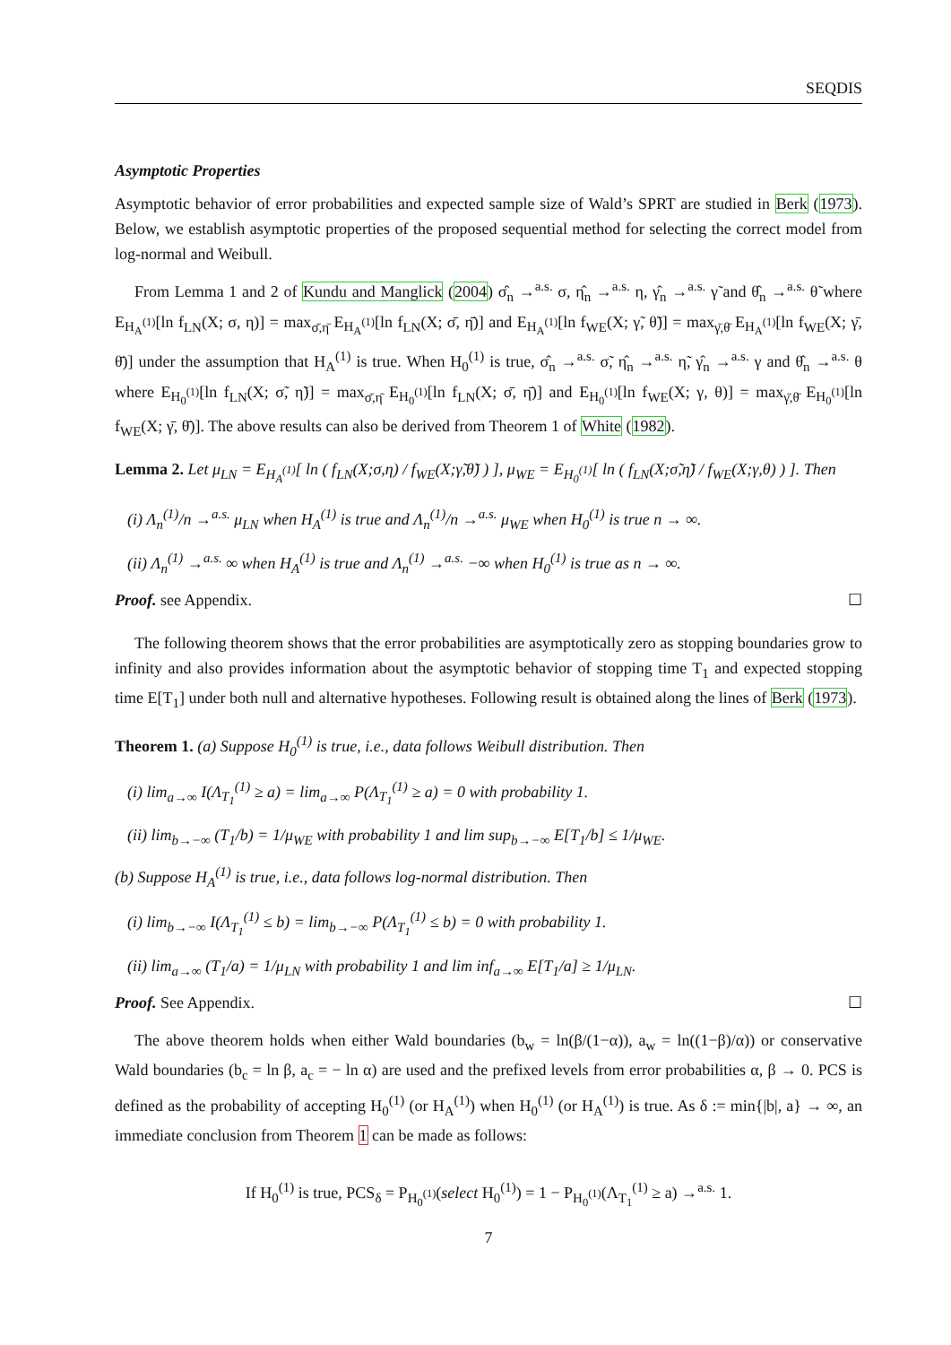SEQDIS
Asymptotic Properties
Asymptotic behavior of error probabilities and expected sample size of Wald’s SPRT are studied in Berk (1973). Below, we establish asymptotic properties of the proposed sequential method for selecting the correct model from log-normal and Weibull.
From Lemma 1 and 2 of Kundu and Manglick (2004) σ̂<sub>n</sub> →<sup>a.s.</sup> σ, η̂<sub>n</sub> →<sup>a.s.</sup> η, γ̂<sub>n</sub> →<sup>a.s.</sup> γ̃ and θ̂<sub>n</sub> →<sup>a.s.</sup> θ̃ where E<sub>H<sub>A</sub><sup>(1)</sup></sub>[ln f<sub>LN</sub>(X; σ, η)] = max<sub>σ̄,η̄</sub> E<sub>H<sub>A</sub><sup>(1)</sup></sub>[ln f<sub>LN</sub>(X; σ̄, η̄)] and E<sub>H<sub>A</sub><sup>(1)</sup></sub>[ln f<sub>WE</sub>(X; γ̃, θ̃)] = max<sub>γ̄,θ̄</sub> E<sub>H<sub>A</sub><sup>(1)</sup></sub>[ln f<sub>WE</sub>(X; γ̄, θ̄)] under the assumption that H<sub>A</sub><sup>(1)</sup> is true. When H<sub>0</sub><sup>(1)</sup> is true, σ̂<sub>n</sub> →<sup>a.s.</sup> σ̃, η̂<sub>n</sub> →<sup>a.s.</sup> η̃, γ̂<sub>n</sub> →<sup>a.s.</sup> γ and θ̂<sub>n</sub> →<sup>a.s.</sup> θ where E<sub>H<sub>0</sub><sup>(1)</sup></sub>[ln f<sub>LN</sub>(X; σ̃, η̃)] = max<sub>σ̄,η̄</sub> E<sub>H<sub>0</sub><sup>(1)</sup></sub>[ln f<sub>LN</sub>(X; σ̄, η̄)] and E<sub>H<sub>0</sub><sup>(1)</sup></sub>[ln f<sub>WE</sub>(X; γ, θ)] = max<sub>γ̄,θ̄</sub> E<sub>H<sub>0</sub><sup>(1)</sup></sub>[ln f<sub>WE</sub>(X; γ̄, θ̄)]. The above results can also be derived from Theorem 1 of White (1982).
Lemma 2. Let μ<sub>LN</sub> = E<sub>H<sub>A</sub><sup>(1)</sup></sub>[ ln ( f<sub>LN</sub>(X;σ,η) / f<sub>WE</sub>(X;γ̃,θ̃) ) ], μ<sub>WE</sub> = E<sub>H<sub>0</sub><sup>(1)</sup></sub>[ ln ( f<sub>LN</sub>(X;σ̃,η̃) / f<sub>WE</sub>(X;γ,θ) ) ]. Then
(i) Λ<sub>n</sub><sup>(1)</sup>/n →<sup>a.s.</sup> μ<sub>LN</sub> when H<sub>A</sub><sup>(1)</sup> is true and Λ<sub>n</sub><sup>(1)</sup>/n →<sup>a.s.</sup> μ<sub>WE</sub> when H<sub>0</sub><sup>(1)</sup> is true n → ∞.
(ii) Λ<sub>n</sub><sup>(1)</sup> →<sup>a.s.</sup> ∞ when H<sub>A</sub><sup>(1)</sup> is true and Λ<sub>n</sub><sup>(1)</sup> →<sup>a.s.</sup> −∞ when H<sub>0</sub><sup>(1)</sup> is true as n → ∞.
Proof. see Appendix. ☐
The following theorem shows that the error probabilities are asymptotically zero as stopping boundaries grow to infinity and also provides information about the asymptotic behavior of stopping time T<sub>1</sub> and expected stopping time E[T<sub>1</sub>] under both null and alternative hypotheses. Following result is obtained along the lines of Berk (1973).
Theorem 1. (a) Suppose H<sub>0</sub><sup>(1)</sup> is true, i.e., data follows Weibull distribution. Then
(i) lim<sub>a→∞</sub> I(Λ<sub>T<sub>1</sub></sub><sup>(1)</sup> ≥ a) = lim<sub>a→∞</sub> P(Λ<sub>T<sub>1</sub></sub><sup>(1)</sup> ≥ a) = 0 with probability 1.
(ii) lim<sub>b→−∞</sub> (T<sub>1</sub>/b) = 1/μ<sub>WE</sub> with probability 1 and lim sup<sub>b→−∞</sub> E[T<sub>1</sub>/b] ≤ 1/μ<sub>WE</sub>.
(b) Suppose H<sub>A</sub><sup>(1)</sup> is true, i.e., data follows log-normal distribution. Then
(i) lim<sub>b→−∞</sub> I(Λ<sub>T<sub>1</sub></sub><sup>(1)</sup> ≤ b) = lim<sub>b→−∞</sub> P(Λ<sub>T<sub>1</sub></sub><sup>(1)</sup> ≤ b) = 0 with probability 1.
(ii) lim<sub>a→∞</sub> (T<sub>1</sub>/a) = 1/μ<sub>LN</sub> with probability 1 and lim inf<sub>a→∞</sub> E[T<sub>1</sub>/a] ≥ 1/μ<sub>LN</sub>.
Proof. See Appendix. ☐
The above theorem holds when either Wald boundaries (b<sub>w</sub> = ln(β/(1−α)), a<sub>w</sub> = ln((1−β)/α)) or conservative Wald boundaries (b<sub>c</sub> = ln β, a<sub>c</sub> = − ln α) are used and the prefixed levels from error probabilities α, β → 0. PCS is defined as the probability of accepting H<sub>0</sub><sup>(1)</sup> (or H<sub>A</sub><sup>(1)</sup>) when H<sub>0</sub><sup>(1)</sup> (or H<sub>A</sub><sup>(1)</sup>) is true. As δ := min{|b|, a} → ∞, an immediate conclusion from Theorem 1 can be made as follows:
If H<sub>0</sub><sup>(1)</sup> is true, PCS<sub>δ</sub> = P<sub>H<sub>0</sub><sup>(1)</sup></sub>(select H<sub>0</sub><sup>(1)</sup>) = 1 − P<sub>H<sub>0</sub><sup>(1)</sup></sub>(Λ<sub>T<sub>1</sub></sub><sup>(1)</sup> ≥ a) →<sup>a.s.</sup> 1.
7